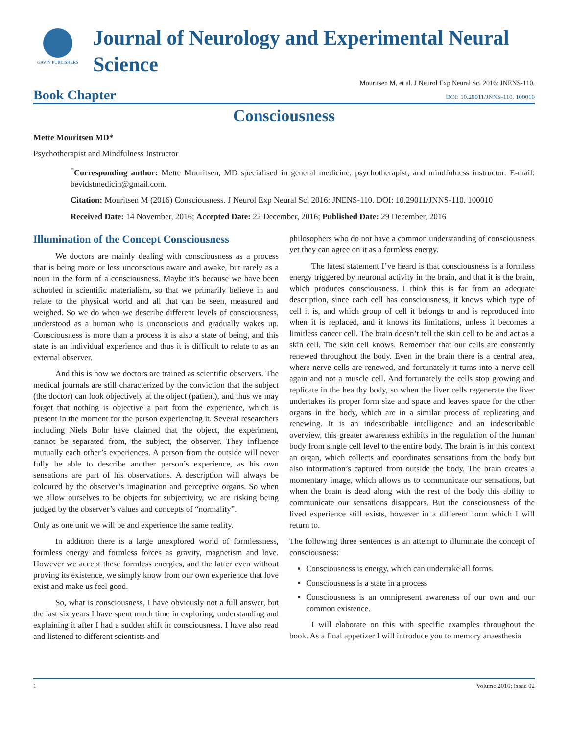GAVIN PUBLISHERS
Journal of Neurology and Experimental Neural Science
Mouritsen M, et al. J Neurol Exp Neural Sci 2016: JNENS-110.
Book Chapter
DOI: 10.29011/JNNS-110. 100010
Consciousness
Mette Mouritsen MD*
Psychotherapist and Mindfulness Instructor
<sup>*</sup> Corresponding author: Mette Mouritsen, MD specialised in general medicine, psychotherapist, and mindfulness instructor. E-mail: bevidstmedicin@gmail.com.
Citation: Mouritsen M (2016) Consciousness. J Neurol Exp Neural Sci 2016: JNENS-110. DOI: 10.29011/JNNS-110. 100010
Received Date: 14 November, 2016; Accepted Date: 22 December, 2016; Published Date: 29 December, 2016
Illumination of the Concept Consciousness
We doctors are mainly dealing with consciousness as a process that is being more or less unconscious aware and awake, but rarely as a noun in the form of a consciousness. Maybe it’s because we have been schooled in scientific materialism, so that we primarily believe in and relate to the physical world and all that can be seen, measured and weighed. So we do when we describe different levels of consciousness, understood as a human who is unconscious and gradually wakes up. Consciousness is more than a process it is also a state of being, and this state is an individual experience and thus it is difficult to relate to as an external observer.
And this is how we doctors are trained as scientific observers. The medical journals are still characterized by the conviction that the subject (the doctor) can look objectively at the object (patient), and thus we may forget that nothing is objective a part from the experience, which is present in the moment for the person experiencing it. Several researchers including Niels Bohr have claimed that the object, the experiment, cannot be separated from, the subject, the observer. They influence mutually each other’s experiences. A person from the outside will never fully be able to describe another person’s experience, as his own sensations are part of his observations. A description will always be coloured by the observer’s imagination and perceptive organs. So when we allow ourselves to be objects for subjectivity, we are risking being judged by the observer’s values and concepts of “normality”.
Only as one unit we will be and experience the same reality.
In addition there is a large unexplored world of formlessness, formless energy and formless forces as gravity, magnetism and love. However we accept these formless energies, and the latter even without proving its existence, we simply know from our own experience that love exist and make us feel good.
So, what is consciousness, I have obviously not a full answer, but the last six years I have spent much time in exploring, understanding and explaining it after I had a sudden shift in consciousness. I have also read and listened to different scientists and
philosophers who do not have a common understanding of consciousness yet they can agree on it as a formless energy.
The latest statement I’ve heard is that consciousness is a formless energy triggered by neuronal activity in the brain, and that it is the brain, which produces consciousness. I think this is far from an adequate description, since each cell has consciousness, it knows which type of cell it is, and which group of cell it belongs to and is reproduced into when it is replaced, and it knows its limitations, unless it becomes a limitless cancer cell. The brain doesn’t tell the skin cell to be and act as a skin cell. The skin cell knows. Remember that our cells are constantly renewed throughout the body. Even in the brain there is a central area, where nerve cells are renewed, and fortunately it turns into a nerve cell again and not a muscle cell. And fortunately the cells stop growing and replicate in the healthy body, so when the liver cells regenerate the liver undertakes its proper form size and space and leaves space for the other organs in the body, which are in a similar process of replicating and renewing. It is an indescribable intelligence and an indescribable overview, this greater awareness exhibits in the regulation of the human body from single cell level to the entire body. The brain is in this context an organ, which collects and coordinates sensations from the body but also information’s captured from outside the body. The brain creates a momentary image, which allows us to communicate our sensations, but when the brain is dead along with the rest of the body this ability to communicate our sensations disappears. But the consciousness of the lived experience still exists, however in a different form which I will return to.
The following three sentences is an attempt to illuminate the concept of consciousness:
Consciousness is energy, which can undertake all forms.
Consciousness is a state in a process
Consciousness is an omnipresent awareness of our own and our common existence.
I will elaborate on this with specific examples throughout the book. As a final appetizer I will introduce you to memory anaesthesia
1 Volume 2016; Issue 02